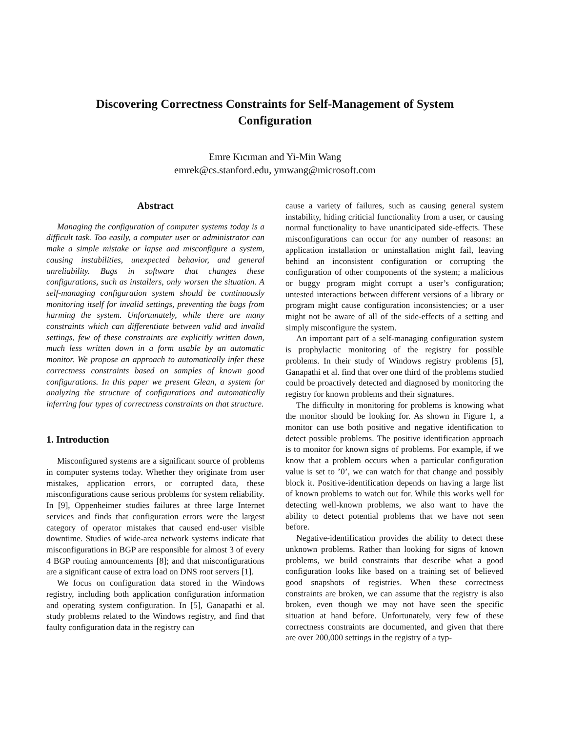Discovering Correctness Constraints for Self-Management of System
Configuration
Emre Kıcıman and Yi-Min Wang
emrek@cs.stanford.edu, ymwang@microsoft.com
Abstract
Managing the configuration of computer systems today is a difficult task. Too easily, a computer user or administrator can make a simple mistake or lapse and misconfigure a system, causing instabilities, unexpected behavior, and general unreliability. Bugs in software that changes these configurations, such as installers, only worsen the situation. A self-managing configuration system should be continuously monitoring itself for invalid settings, preventing the bugs from harming the system. Unfortunately, while there are many constraints which can differentiate between valid and invalid settings, few of these constraints are explicitly written down, much less written down in a form usable by an automatic monitor. We propose an approach to automatically infer these correctness constraints based on samples of known good configurations. In this paper we present Glean, a system for analyzing the structure of configurations and automatically inferring four types of correctness constraints on that structure.
1. Introduction
Misconfigured systems are a significant source of problems in computer systems today. Whether they originate from user mistakes, application errors, or corrupted data, these misconfigurations cause serious problems for system reliability. In [9], Oppenheimer studies failures at three large Internet services and finds that configuration errors were the largest category of operator mistakes that caused end-user visible downtime. Studies of wide-area network systems indicate that misconfigurations in BGP are responsible for almost 3 of every 4 BGP routing announcements [8]; and that misconfigurations are a significant cause of extra load on DNS root servers [1].
We focus on configuration data stored in the Windows registry, including both application configuration information and operating system configuration. In [5], Ganapathi et al. study problems related to the Windows registry, and find that faulty configuration data in the registry can
cause a variety of failures, such as causing general system instability, hiding criticial functionality from a user, or causing normal functionality to have unanticipated side-effects. These misconfigurations can occur for any number of reasons: an application installation or uninstallation might fail, leaving behind an inconsistent configuration or corrupting the configuration of other components of the system; a malicious or buggy program might corrupt a user’s configuration; untested interactions between different versions of a library or program might cause configuration inconsistencies; or a user might not be aware of all of the side-effects of a setting and simply misconfigure the system.
An important part of a self-managing configuration system is prophylactic monitoring of the registry for possible problems. In their study of Windows registry problems [5], Ganapathi et al. find that over one third of the problems studied could be proactively detected and diagnosed by monitoring the registry for known problems and their signatures.
The difficulty in monitoring for problems is knowing what the monitor should be looking for. As shown in Figure 1, a monitor can use both positive and negative identification to detect possible problems. The positive identification approach is to monitor for known signs of problems. For example, if we know that a problem occurs when a particular configuration value is set to ’0’, we can watch for that change and possibly block it. Positive-identification depends on having a large list of known problems to watch out for. While this works well for detecting well-known problems, we also want to have the ability to detect potential problems that we have not seen before.
Negative-identification provides the ability to detect these unknown problems. Rather than looking for signs of known problems, we build constraints that describe what a good configuration looks like based on a training set of believed good snapshots of registries. When these correctness constraints are broken, we can assume that the registry is also broken, even though we may not have seen the specific situation at hand before. Unfortunately, very few of these correctness constraints are documented, and given that there are over 200,000 settings in the registry of a typ-